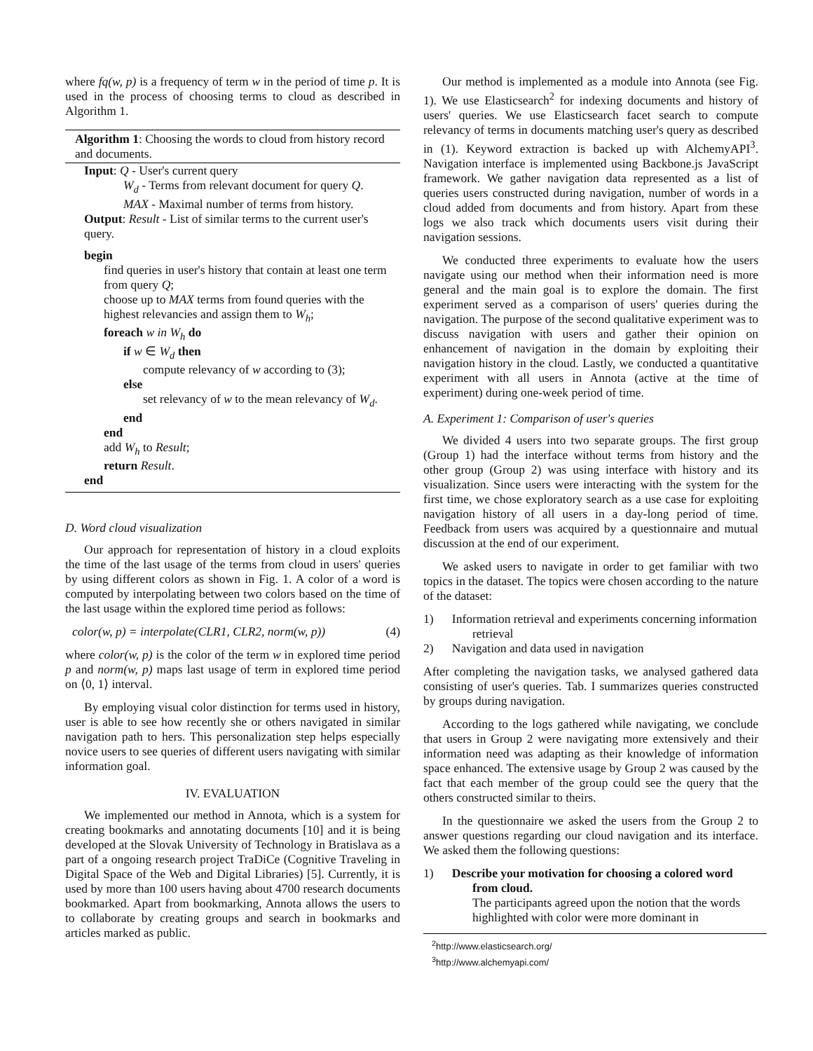where fq(w, p) is a frequency of term w in the period of time p. It is used in the process of choosing terms to cloud as described in Algorithm 1.
Algorithm 1: Choosing the words to cloud from history record and documents.
Input: Q - User's current query
W<sub>d</sub> - Terms from relevant document for query Q.
MAX - Maximal number of terms from history.
Output: Result - List of similar terms to the current user's query.
begin
find queries in user's history that contain at least one term from query Q;
choose up to MAX terms from found queries with the highest relevancies and assign them to W<sub>h</sub>;
foreach w in W<sub>h</sub> do
if w ∈ W<sub>d</sub> then
compute relevancy of w according to (3);
else
set relevancy of w to the mean relevancy of W<sub>d</sub>.
end
end
add W<sub>h</sub> to Result;
return Result.
end
D. Word cloud visualization
Our approach for representation of history in a cloud exploits the time of the last usage of the terms from cloud in users' queries by using different colors as shown in Fig. 1. A color of a word is computed by interpolating between two colors based on the time of the last usage within the explored time period as follows:
color(w, p) = interpolate(CLR1, CLR2, norm(w, p)) (4)
where color(w, p) is the color of the term w in explored time period p and norm(w, p) maps last usage of term in explored time period on ⟨0, 1⟩ interval.
By employing visual color distinction for terms used in history, user is able to see how recently she or others navigated in similar navigation path to hers. This personalization step helps especially novice users to see queries of different users navigating with similar information goal.
IV. EVALUATION
We implemented our method in Annota, which is a system for creating bookmarks and annotating documents [10] and it is being developed at the Slovak University of Technology in Bratislava as a part of a ongoing research project TraDiCe (Cognitive Traveling in Digital Space of the Web and Digital Libraries) [5]. Currently, it is used by more than 100 users having about 4700 research documents bookmarked. Apart from bookmarking, Annota allows the users to to collaborate by creating groups and search in bookmarks and articles marked as public.
Our method is implemented as a module into Annota (see Fig. 1). We use Elasticsearch<sup>2</sup> for indexing documents and history of users' queries. We use Elasticsearch facet search to compute relevancy of terms in documents matching user's query as described in (1). Keyword extraction is backed up with AlchemyAPI<sup>3</sup>. Navigation interface is implemented using Backbone.js JavaScript framework. We gather navigation data represented as a list of queries users constructed during navigation, number of words in a cloud added from documents and from history. Apart from these logs we also track which documents users visit during their navigation sessions.
We conducted three experiments to evaluate how the users navigate using our method when their information need is more general and the main goal is to explore the domain. The first experiment served as a comparison of users' queries during the navigation. The purpose of the second qualitative experiment was to discuss navigation with users and gather their opinion on enhancement of navigation in the domain by exploiting their navigation history in the cloud. Lastly, we conducted a quantitative experiment with all users in Annota (active at the time of experiment) during one-week period of time.
A. Experiment 1: Comparison of user's queries
We divided 4 users into two separate groups. The first group (Group 1) had the interface without terms from history and the other group (Group 2) was using interface with history and its visualization. Since users were interacting with the system for the first time, we chose exploratory search as a use case for exploiting navigation history of all users in a day-long period of time. Feedback from users was acquired by a questionnaire and mutual discussion at the end of our experiment.
We asked users to navigate in order to get familiar with two topics in the dataset. The topics were chosen according to the nature of the dataset:
1) Information retrieval and experiments concerning information retrieval
2) Navigation and data used in navigation
After completing the navigation tasks, we analysed gathered data consisting of user's queries. Tab. I summarizes queries constructed by groups during navigation.
According to the logs gathered while navigating, we conclude that users in Group 2 were navigating more extensively and their information need was adapting as their knowledge of information space enhanced. The extensive usage by Group 2 was caused by the fact that each member of the group could see the query that the others constructed similar to theirs.
In the questionnaire we asked the users from the Group 2 to answer questions regarding our cloud navigation and its interface. We asked them the following questions:
1) Describe your motivation for choosing a colored word from cloud.
The participants agreed upon the notion that the words highlighted with color were more dominant in
<sup>2</sup> http://www.elasticsearch.org/
<sup>3</sup> http://www.alchemyapi.com/